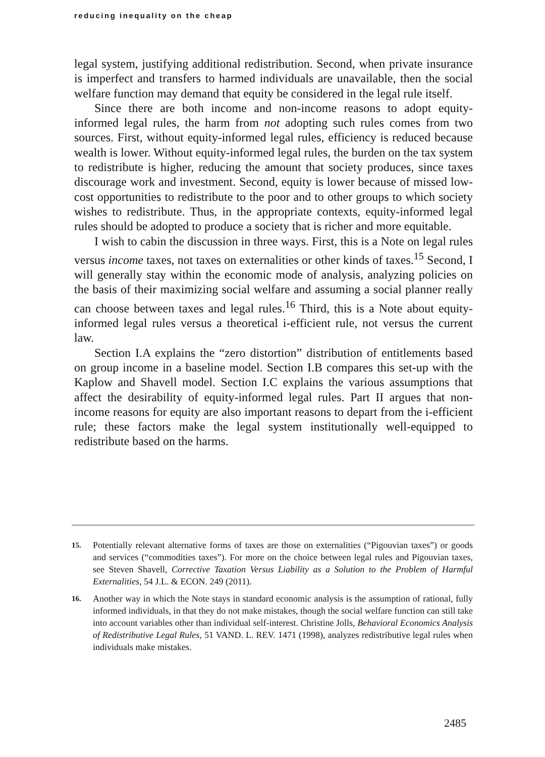reducing inequality on the cheap
legal system, justifying additional redistribution. Second, when private insurance is imperfect and transfers to harmed individuals are unavailable, then the social welfare function may demand that equity be considered in the legal rule itself.
Since there are both income and non-income reasons to adopt equity-informed legal rules, the harm from not adopting such rules comes from two sources. First, without equity-informed legal rules, efficiency is reduced because wealth is lower. Without equity-informed legal rules, the burden on the tax system to redistribute is higher, reducing the amount that society produces, since taxes discourage work and investment. Second, equity is lower because of missed low-cost opportunities to redistribute to the poor and to other groups to which society wishes to redistribute. Thus, in the appropriate contexts, equity-informed legal rules should be adopted to produce a society that is richer and more equitable.
I wish to cabin the discussion in three ways. First, this is a Note on legal rules versus income taxes, not taxes on externalities or other kinds of taxes.<sup>15</sup> Second, I will generally stay within the economic mode of analysis, analyzing policies on the basis of their maximizing social welfare and assuming a social planner really can choose between taxes and legal rules.<sup>16</sup> Third, this is a Note about equity-informed legal rules versus a theoretical i-efficient rule, not versus the current law.
Section I.A explains the “zero distortion” distribution of entitlements based on group income in a baseline model. Section I.B compares this set-up with the Kaplow and Shavell model. Section I.C explains the various assumptions that affect the desirability of equity-informed legal rules. Part II argues that non-income reasons for equity are also important reasons to depart from the i-efficient rule; these factors make the legal system institutionally well-equipped to redistribute based on the harms.
15. Potentially relevant alternative forms of taxes are those on externalities (“Pigouvian taxes”) or goods and services (“commodities taxes”). For more on the choice between legal rules and Pigouvian taxes, see Steven Shavell, Corrective Taxation Versus Liability as a Solution to the Problem of Harmful Externalities, 54 J.L. & ECON. 249 (2011).
16. Another way in which the Note stays in standard economic analysis is the assumption of rational, fully informed individuals, in that they do not make mistakes, though the social welfare function can still take into account variables other than individual self-interest. Christine Jolls, Behavioral Economics Analysis of Redistributive Legal Rules, 51 VAND. L. REV. 1471 (1998), analyzes redistributive legal rules when individuals make mistakes.
2485